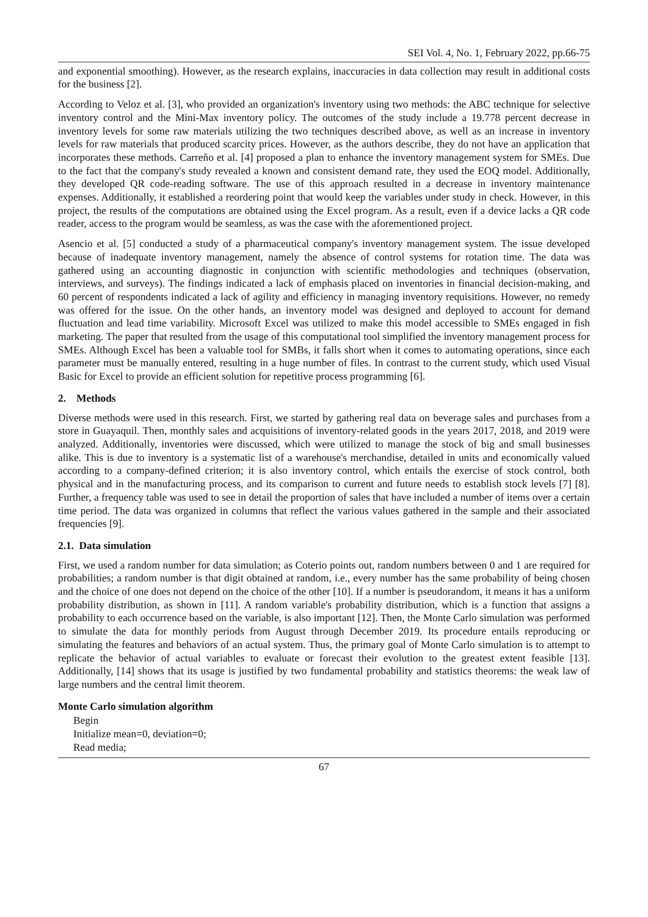SEI Vol. 4, No. 1, February 2022, pp.66-75
and exponential smoothing). However, as the research explains, inaccuracies in data collection may result in additional costs for the business [2].
According to Veloz et al. [3], who provided an organization's inventory using two methods: the ABC technique for selective inventory control and the Mini-Max inventory policy. The outcomes of the study include a 19.778 percent decrease in inventory levels for some raw materials utilizing the two techniques described above, as well as an increase in inventory levels for raw materials that produced scarcity prices. However, as the authors describe, they do not have an application that incorporates these methods. Carreño et al. [4] proposed a plan to enhance the inventory management system for SMEs. Due to the fact that the company's study revealed a known and consistent demand rate, they used the EOQ model. Additionally, they developed QR code-reading software. The use of this approach resulted in a decrease in inventory maintenance expenses. Additionally, it established a reordering point that would keep the variables under study in check. However, in this project, the results of the computations are obtained using the Excel program. As a result, even if a device lacks a QR code reader, access to the program would be seamless, as was the case with the aforementioned project.
Asencio et al. [5] conducted a study of a pharmaceutical company's inventory management system. The issue developed because of inadequate inventory management, namely the absence of control systems for rotation time. The data was gathered using an accounting diagnostic in conjunction with scientific methodologies and techniques (observation, interviews, and surveys). The findings indicated a lack of emphasis placed on inventories in financial decision-making, and 60 percent of respondents indicated a lack of agility and efficiency in managing inventory requisitions. However, no remedy was offered for the issue. On the other hands, an inventory model was designed and deployed to account for demand fluctuation and lead time variability. Microsoft Excel was utilized to make this model accessible to SMEs engaged in fish marketing. The paper that resulted from the usage of this computational tool simplified the inventory management process for SMEs. Although Excel has been a valuable tool for SMBs, it falls short when it comes to automating operations, since each parameter must be manually entered, resulting in a huge number of files. In contrast to the current study, which used Visual Basic for Excel to provide an efficient solution for repetitive process programming [6].
2. Methods
Diverse methods were used in this research. First, we started by gathering real data on beverage sales and purchases from a store in Guayaquil. Then, monthly sales and acquisitions of inventory-related goods in the years 2017, 2018, and 2019 were analyzed. Additionally, inventories were discussed, which were utilized to manage the stock of big and small businesses alike. This is due to inventory is a systematic list of a warehouse's merchandise, detailed in units and economically valued according to a company-defined criterion; it is also inventory control, which entails the exercise of stock control, both physical and in the manufacturing process, and its comparison to current and future needs to establish stock levels [7] [8]. Further, a frequency table was used to see in detail the proportion of sales that have included a number of items over a certain time period. The data was organized in columns that reflect the various values gathered in the sample and their associated frequencies [9].
2.1. Data simulation
First, we used a random number for data simulation; as Coterio points out, random numbers between 0 and 1 are required for probabilities; a random number is that digit obtained at random, i.e., every number has the same probability of being chosen and the choice of one does not depend on the choice of the other [10]. If a number is pseudorandom, it means it has a uniform probability distribution, as shown in [11]. A random variable's probability distribution, which is a function that assigns a probability to each occurrence based on the variable, is also important [12]. Then, the Monte Carlo simulation was performed to simulate the data for monthly periods from August through December 2019. Its procedure entails reproducing or simulating the features and behaviors of an actual system. Thus, the primary goal of Monte Carlo simulation is to attempt to replicate the behavior of actual variables to evaluate or forecast their evolution to the greatest extent feasible [13]. Additionally, [14] shows that its usage is justified by two fundamental probability and statistics theorems: the weak law of large numbers and the central limit theorem.
Monte Carlo simulation algorithm
Begin
Initialize mean=0, deviation=0;
Read media;
67